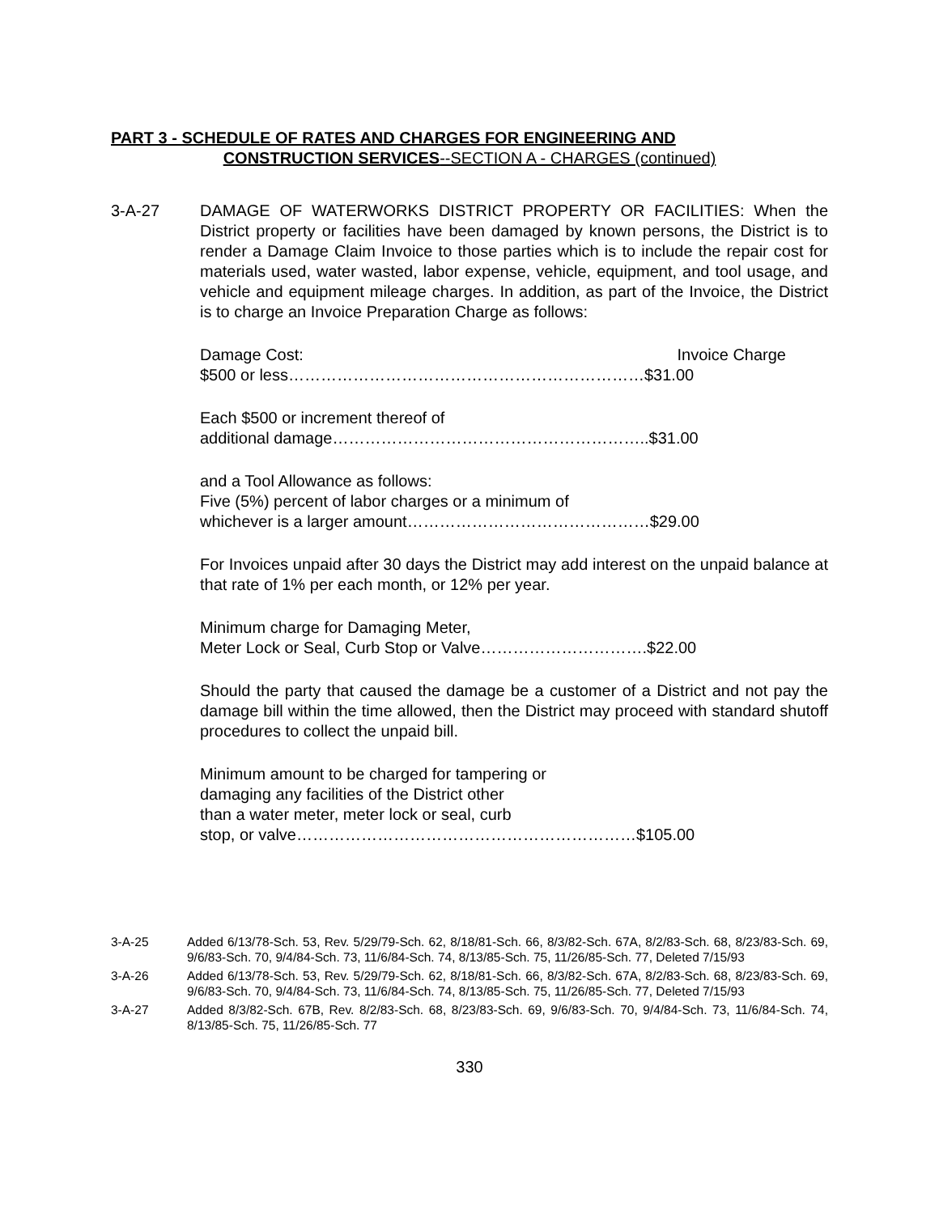PART 3 - SCHEDULE OF RATES AND CHARGES FOR ENGINEERING AND
CONSTRUCTION SERVICES--SECTION A - CHARGES (continued)
3-A-27 DAMAGE OF WATERWORKS DISTRICT PROPERTY OR FACILITIES: When the District property or facilities have been damaged by known persons, the District is to render a Damage Claim Invoice to those parties which is to include the repair cost for materials used, water wasted, labor expense, vehicle, equipment, and tool usage, and vehicle and equipment mileage charges. In addition, as part of the Invoice, the District is to charge an Invoice Preparation Charge as follows:
Damage Cost: Invoice Charge
$500 or less…………………………………………………………$31.00
Each $500 or increment thereof of
additional damage…………………………………………………..$31.00
and a Tool Allowance as follows:
Five (5%) percent of labor charges or a minimum of
whichever is a larger amount………………………………………$29.00
For Invoices unpaid after 30 days the District may add interest on the unpaid balance at that rate of 1% per each month, or 12% per year.
Minimum charge for Damaging Meter,
Meter Lock or Seal, Curb Stop or Valve………………………….$22.00
Should the party that caused the damage be a customer of a District and not pay the damage bill within the time allowed, then the District may proceed with standard shutoff procedures to collect the unpaid bill.
Minimum amount to be charged for tampering or
damaging any facilities of the District other
than a water meter, meter lock or seal, curb
stop, or valve………………………………………………………$105.00
3-A-25 Added 6/13/78-Sch. 53, Rev. 5/29/79-Sch. 62, 8/18/81-Sch. 66, 8/3/82-Sch. 67A, 8/2/83-Sch. 68, 8/23/83-Sch. 69, 9/6/83-Sch. 70, 9/4/84-Sch. 73, 11/6/84-Sch. 74, 8/13/85-Sch. 75, 11/26/85-Sch. 77, Deleted 7/15/93
3-A-26 Added 6/13/78-Sch. 53, Rev. 5/29/79-Sch. 62, 8/18/81-Sch. 66, 8/3/82-Sch. 67A, 8/2/83-Sch. 68, 8/23/83-Sch. 69, 9/6/83-Sch. 70, 9/4/84-Sch. 73, 11/6/84-Sch. 74, 8/13/85-Sch. 75, 11/26/85-Sch. 77, Deleted 7/15/93
3-A-27 Added 8/3/82-Sch. 67B, Rev. 8/2/83-Sch. 68, 8/23/83-Sch. 69, 9/6/83-Sch. 70, 9/4/84-Sch. 73, 11/6/84-Sch. 74, 8/13/85-Sch. 75, 11/26/85-Sch. 77
330